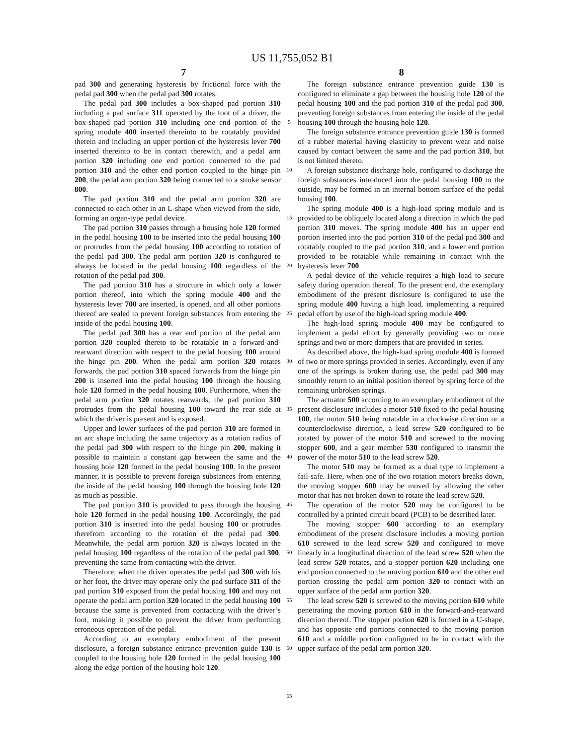US 11,755,052 B1
7 8
pad 300 and generating hysteresis by frictional force with the pedal pad 300 when the pedal pad 300 rotates.
The pedal pad 300 includes a box-shaped pad portion 310 including a pad surface 311 operated by the foot of a driver, the box-shaped pad portion 310 including one end portion of the spring module 400 inserted thereinto to be rotatably provided therein and including an upper portion of the hysteresis lever 700 inserted thereinto to be in contact therewith, and a pedal arm portion 320 including one end portion connected to the pad portion 310 and the other end portion coupled to the hinge pin 200, the pedal arm portion 320 being connected to a stroke sensor 800.
The pad portion 310 and the pedal arm portion 320 are connected to each other in an L-shape when viewed from the side, forming an organ-type pedal device.
The pad portion 310 passes through a housing hole 120 formed in the pedal housing 100 to be inserted into the pedal housing 100 or protrudes from the pedal housing 100 according to rotation of the pedal pad 300. The pedal arm portion 320 is configured to always be located in the pedal housing 100 regardless of the rotation of the pedal pad 300.
The pad portion 310 has a structure in which only a lower portion thereof, into which the spring module 400 and the hysteresis lever 700 are inserted, is opened, and all other portions thereof are sealed to prevent foreign substances from entering the inside of the pedal housing 100.
The pedal pad 300 has a rear end portion of the pedal arm portion 320 coupled thereto to be rotatable in a forward-and-rearward direction with respect to the pedal housing 100 around the hinge pin 200. When the pedal arm portion 320 rotates forwards, the pad portion 310 spaced forwards from the hinge pin 200 is inserted into the pedal housing 100 through the housing hole 120 formed in the pedal housing 100. Furthermore, when the pedal arm portion 320 rotates rearwards, the pad portion 310 protrudes from the pedal housing 100 toward the rear side at which the driver is present and is exposed.
Upper and lower surfaces of the pad portion 310 are formed in an arc shape including the same trajectory as a rotation radius of the pedal pad 300 with respect to the hinge pin 200, making it possible to maintain a constant gap between the same and the housing hole 120 formed in the pedal housing 100. In the present manner, it is possible to prevent foreign substances from entering the inside of the pedal housing 100 through the housing hole 120 as much as possible.
The pad portion 310 is provided to pass through the housing hole 120 formed in the pedal housing 100. Accordingly, the pad portion 310 is inserted into the pedal housing 100 or protrudes therefrom according to the rotation of the pedal pad 300. Meanwhile, the pedal arm portion 320 is always located in the pedal housing 100 regardless of the rotation of the pedal pad 300, preventing the same from contacting with the driver.
Therefore, when the driver operates the pedal pad 300 with his or her foot, the driver may operate only the pad surface 311 of the pad portion 310 exposed from the pedal housing 100 and may not operate the pedal arm portion 320 located in the pedal housing 100 because the same is prevented from contacting with the driver’s foot, making it possible to prevent the driver from performing erroneous operation of the pedal.
According to an exemplary embodiment of the present disclosure, a foreign substance entrance prevention guide 130 is coupled to the housing hole 120 formed in the pedal housing 100 along the edge portion of the housing hole 120.
5
10
15
20
25
30
35
40
45
50
55
60
65
The foreign substance entrance prevention guide 130 is configured to eliminate a gap between the housing hole 120 of the pedal housing 100 and the pad portion 310 of the pedal pad 300, preventing foreign substances from entering the inside of the pedal housing 100 through the housing hole 120.
The foreign substance entrance prevention guide 130 is formed of a rubber material having elasticity to prevent wear and noise caused by contact between the same and the pad portion 310, but is not limited thereto.
A foreign substance discharge hole, configured to discharge the foreign substances introduced into the pedal housing 100 to the outside, may be formed in an internal bottom surface of the pedal housing 100.
The spring module 400 is a high-load spring module and is provided to be obliquely located along a direction in which the pad portion 310 moves. The spring module 400 has an upper end portion inserted into the pad portion 310 of the pedal pad 300 and rotatably coupled to the pad portion 310, and a lower end portion provided to be rotatable while remaining in contact with the hysteresis lever 700.
A pedal device of the vehicle requires a high load to secure safety during operation thereof. To the present end, the exemplary embodiment of the present disclosure is configured to use the spring module 400 having a high load, implementing a required pedal effort by use of the high-load spring module 400.
The high-load spring module 400 may be configured to implement a pedal effort by generally providing two or more springs and two or more dampers that are provided in series.
As described above, the high-load spring module 400 is formed of two or more springs provided in series. Accordingly, even if any one of the springs is broken during use, the pedal pad 300 may smoothly return to an initial position thereof by spring force of the remaining unbroken springs.
The actuator 500 according to an exemplary embodiment of the present disclosure includes a motor 510 fixed to the pedal housing 100, the motor 510 being rotatable in a clockwise direction or a counterclockwise direction, a lead screw 520 configured to be rotated by power of the motor 510 and screwed to the moving stopper 600, and a gear member 530 configured to transmit the power of the motor 510 to the lead screw 520.
The motor 510 may be formed as a dual type to implement a fail-safe. Here, when one of the two rotation motors breaks down, the moving stopper 600 may be moved by allowing the other motor that has not broken down to rotate the lead screw 520.
The operation of the motor 520 may be configured to be controlled by a printed circuit board (PCB) to be described later.
The moving stopper 600 according to an exemplary embodiment of the present disclosure includes a moving portion 610 screwed to the lead screw 520 and configured to move linearly in a longitudinal direction of the lead screw 520 when the lead screw 520 rotates, and a stopper portion 620 including one end portion connected to the moving portion 610 and the other end portion crossing the pedal arm portion 320 to contact with an upper surface of the pedal arm portion 320.
The lead screw 520 is screwed to the moving portion 610 while penetrating the moving portion 610 in the forward-and-rearward direction thereof. The stopper portion 620 is formed in a U-shape, and has opposite end portions connected to the moving portion 610 and a middle portion configured to be in contact with the upper surface of the pedal arm portion 320.